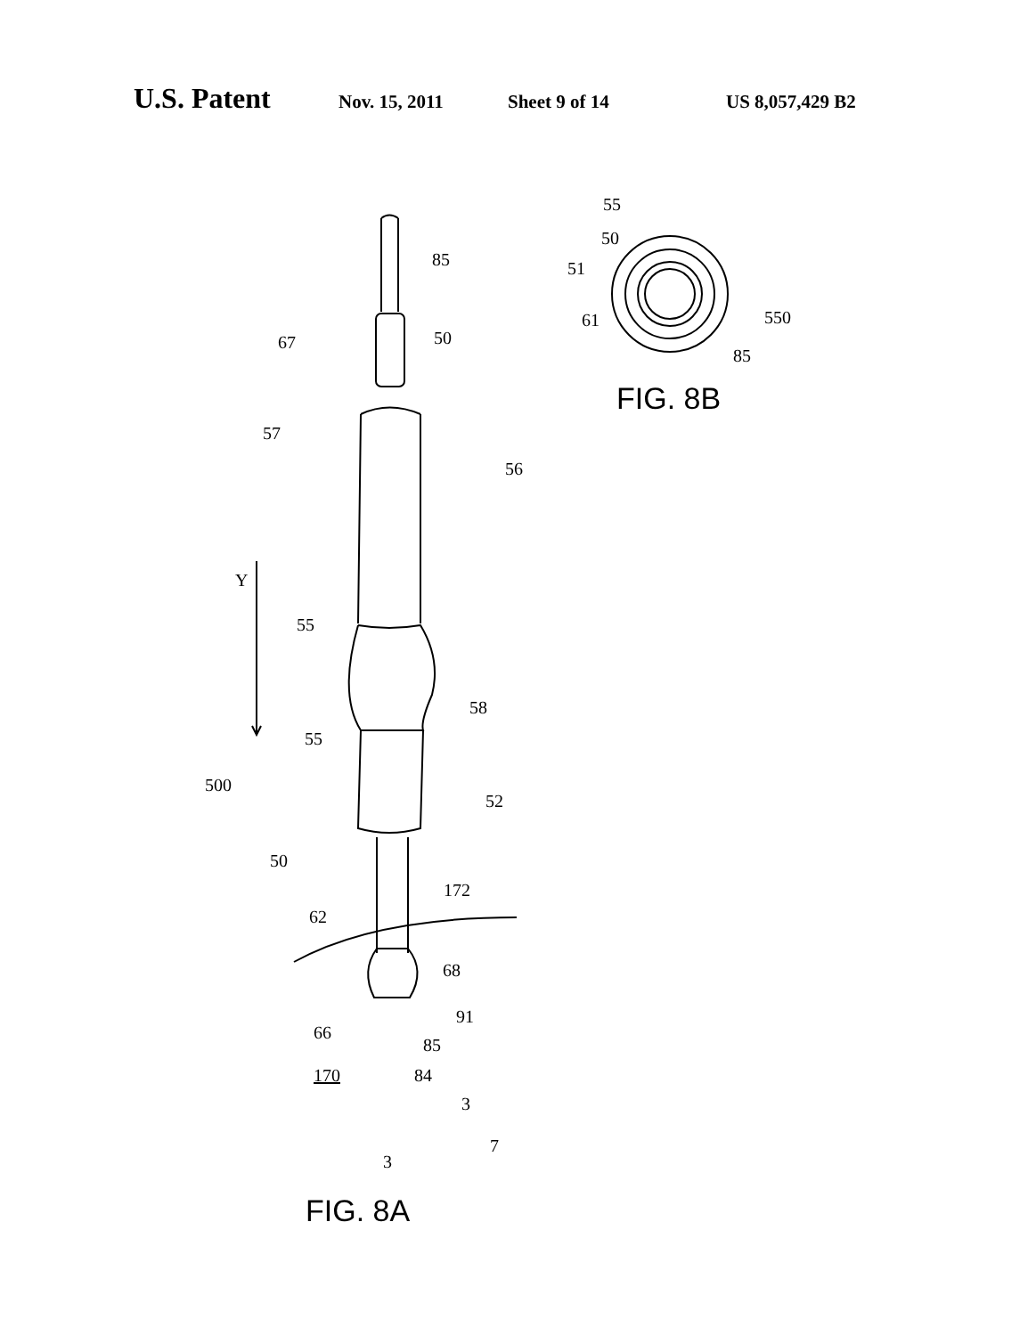U.S. Patent Nov. 15, 2011 Sheet 9 of 14 US 8,057,429 B2
85
50
67
57
56
Y
55
58
55
500
52
50
172
62
68
91
66
85
170 84
3
7
3
FIG. 8A
55
50
51
61 550
85
FIG. 8B